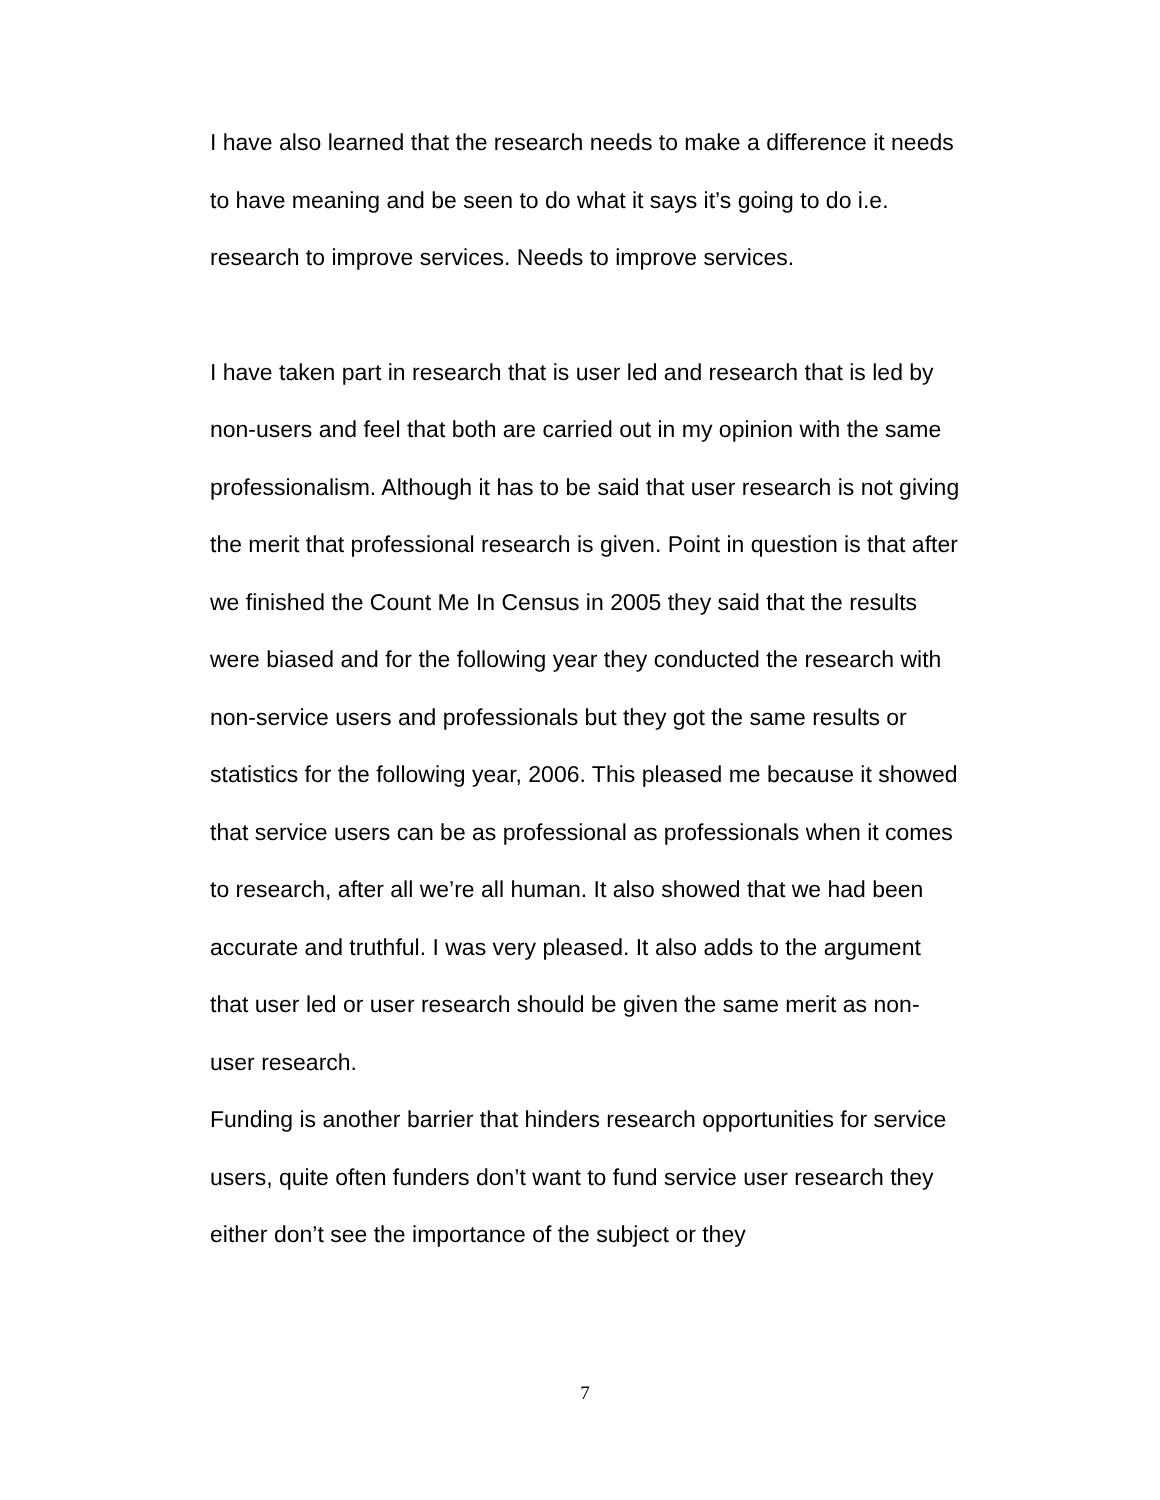I have also learned that the research needs to make a difference it needs to have meaning and be seen to do what it says it’s going to do i.e. research to improve services. Needs to improve services.
I have taken part in research that is user led and research that is led by non-users and feel that both are carried out in my opinion with the same professionalism. Although it has to be said that user research is not giving the merit that professional research is given. Point in question is that after we finished the Count Me In Census in 2005 they said that the results were biased and for the following year they conducted the research with non-service users and professionals but they got the same results or statistics for the following year, 2006. This pleased me because it showed that service users can be as professional as professionals when it comes to research, after all we’re all human. It also showed that we had been accurate and truthful. I was very pleased. It also adds to the argument that user led or user research should be given the same merit as non-user research.
Funding is another barrier that hinders research opportunities for service users, quite often funders don’t want to fund service user research they either don’t see the importance of the subject or they
7